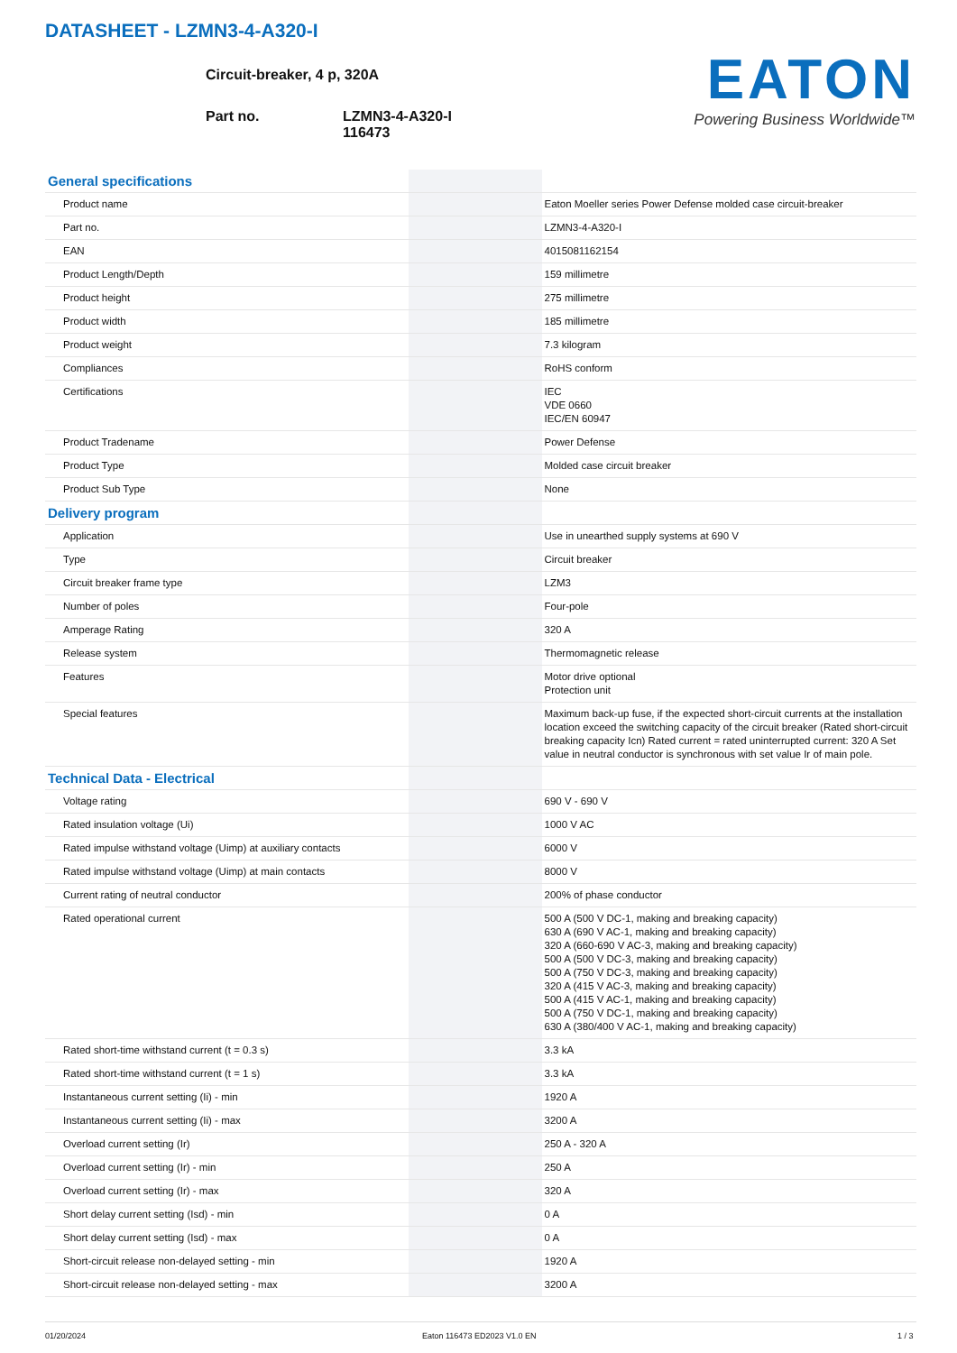DATASHEET - LZMN3-4-A320-I
Circuit-breaker, 4 p, 320A
Part no. LZMN3-4-A320-I
116473
EATON
Powering Business Worldwide™
| General specifications | | | |
| Product name | | | Eaton Moeller series Power Defense molded case circuit-breaker |
| Part no. | | | LZMN3-4-A320-I |
| EAN | | | 4015081162154 |
| Product Length/Depth | | | 159 millimetre |
| Product height | | | 275 millimetre |
| Product width | | | 185 millimetre |
| Product weight | | | 7.3 kilogram |
| Compliances | | | RoHS conform |
| Certifications | | | IEC VDE 0660 IEC/EN 60947 |
| Product Tradename | | | Power Defense |
| Product Type | | | Molded case circuit breaker |
| Product Sub Type | | | None |
| Delivery program | | | |
| Application | | | Use in unearthed supply systems at 690 V |
| Type | | | Circuit breaker |
| Circuit breaker frame type | | | LZM3 |
| Number of poles | | | Four-pole |
| Amperage Rating | | | 320 A |
| Release system | | | Thermomagnetic release |
| Features | | | Motor drive optional Protection unit |
| Special features | | | Maximum back-up fuse, if the expected short-circuit currents at the installation location exceed the switching capacity of the circuit breaker (Rated short-circuit breaking capacity Icn) Rated current = rated uninterrupted current: 320 A Set value in neutral conductor is synchronous with set value Ir of main pole. |
| Technical Data - Electrical | | | |
| Voltage rating | | | 690 V - 690 V |
| Rated insulation voltage (Ui) | | | 1000 V AC |
| Rated impulse withstand voltage (Uimp) at auxiliary contacts | | | 6000 V |
| Rated impulse withstand voltage (Uimp) at main contacts | | | 8000 V |
| Current rating of neutral conductor | | | 200% of phase conductor |
| Rated operational current | | | 500 A (500 V DC-1, making and breaking capacity) 630 A (690 V AC-1, making and breaking capacity) 320 A (660-690 V AC-3, making and breaking capacity) 500 A (500 V DC-3, making and breaking capacity) 500 A (750 V DC-3, making and breaking capacity) 320 A (415 V AC-3, making and breaking capacity) 500 A (415 V AC-1, making and breaking capacity) 500 A (750 V DC-1, making and breaking capacity) 630 A (380/400 V AC-1, making and breaking capacity) |
| Rated short-time withstand current (t = 0.3 s) | | | 3.3 kA |
| Rated short-time withstand current (t = 1 s) | | | 3.3 kA |
| Instantaneous current setting (Ii) - min | | | 1920 A |
| Instantaneous current setting (Ii) - max | | | 3200 A |
| Overload current setting (Ir) | | | 250 A - 320 A |
| Overload current setting (Ir) - min | | | 250 A |
| Overload current setting (Ir) - max | | | 320 A |
| Short delay current setting (Isd) - min | | | 0 A |
| Short delay current setting (Isd) - max | | | 0 A |
| Short-circuit release non-delayed setting - min | | | 1920 A |
| Short-circuit release non-delayed setting - max | | | 3200 A |
01/20/2024 Eaton 116473 ED2023 V1.0 EN 1 / 3